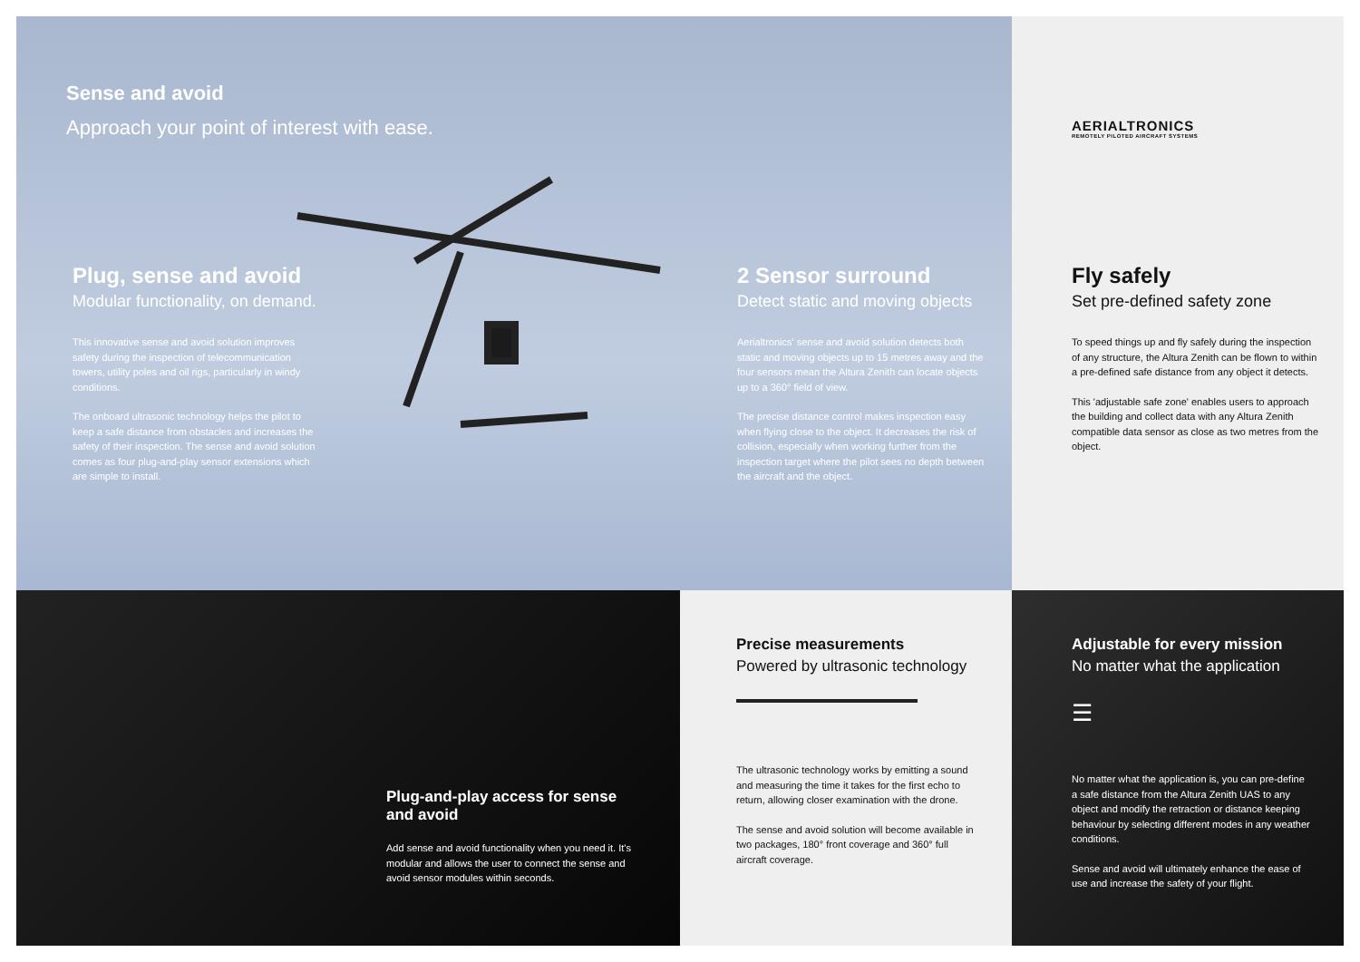Sense and avoid
Approach your point of interest with ease.
Plug, sense and avoid
Modular functionality, on demand.
This innovative sense and avoid solution improves safety during the inspection of telecommunication towers, utility poles and oil rigs, particularly in windy conditions.
The onboard ultrasonic technology helps the pilot to keep a safe distance from obstacles and increases the safety of their inspection. The sense and avoid solution comes as four plug-and-play sensor extensions which are simple to install.
2 Sensor surround
Detect static and moving objects
Aerialtronics' sense and avoid solution detects both static and moving objects up to 15 metres away and the four sensors mean the Altura Zenith can locate objects up to a 360° field of view.
The precise distance control makes inspection easy when flying close to the object. It decreases the risk of collision, especially when working further from the inspection target where the pilot sees no depth between the aircraft and the object.
AERIALTRONICS
REMOTELY PILOTED AIRCRAFT SYSTEMS
Fly safely
Set pre-defined safety zone
To speed things up and fly safely during the inspection of any structure, the Altura Zenith can be flown to within a pre-defined safe distance from any object it detects.
This 'adjustable safe zone' enables users to approach the building and collect data with any Altura Zenith compatible data sensor as close as two metres from the object.
Plug-and-play access for sense and avoid
Add sense and avoid functionality when you need it. It's modular and allows the user to connect the sense and avoid sensor modules within seconds.
Precise measurements
Powered by ultrasonic technology
The ultrasonic technology works by emitting a sound and measuring the time it takes for the first echo to return, allowing closer examination with the drone.
The sense and avoid solution will become available in two packages, 180° front coverage and 360° full aircraft coverage.
Adjustable for every mission
No matter what the application
☰
No matter what the application is, you can pre-define a safe distance from the Altura Zenith UAS to any object and modify the retraction or distance keeping behaviour by selecting different modes in any weather conditions.
Sense and avoid will ultimately enhance the ease of use and increase the safety of your flight.